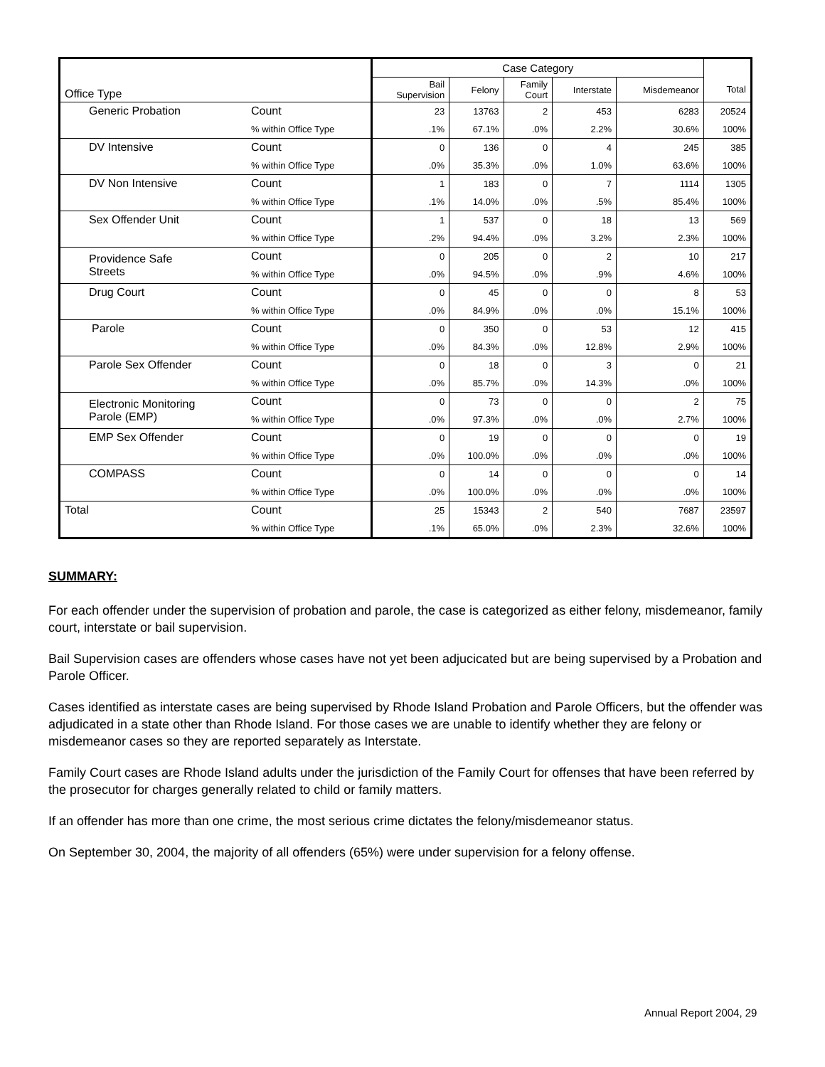| | | Case Category | | | | | |
| --- | --- | --- | --- | --- | --- | --- | --- |
| Office Type | | Bail Supervision | Felony | Family Court | Interstate | Misdemeanor | Total |
| Generic Probation | Count | 23 | 13763 | 2 | 453 | 6283 | 20524 |
| | % within Office Type | .1% | 67.1% | .0% | 2.2% | 30.6% | 100% |
| DV Intensive | Count | 0 | 136 | 0 | 4 | 245 | 385 |
| | % within Office Type | .0% | 35.3% | .0% | 1.0% | 63.6% | 100% |
| DV Non Intensive | Count | 1 | 183 | 0 | 7 | 1114 | 1305 |
| | % within Office Type | .1% | 14.0% | .0% | .5% | 85.4% | 100% |
| Sex Offender Unit | Count | 1 | 537 | 0 | 18 | 13 | 569 |
| | % within Office Type | .2% | 94.4% | .0% | 3.2% | 2.3% | 100% |
| Providence Safe Streets | Count | 0 | 205 | 0 | 2 | 10 | 217 |
| | % within Office Type | .0% | 94.5% | .0% | .9% | 4.6% | 100% |
| Drug Court | Count | 0 | 45 | 0 | 0 | 8 | 53 |
| | % within Office Type | .0% | 84.9% | .0% | .0% | 15.1% | 100% |
| Parole | Count | 0 | 350 | 0 | 53 | 12 | 415 |
| | % within Office Type | .0% | 84.3% | .0% | 12.8% | 2.9% | 100% |
| Parole Sex Offender | Count | 0 | 18 | 0 | 3 | 0 | 21 |
| | % within Office Type | .0% | 85.7% | .0% | 14.3% | .0% | 100% |
| Electronic Monitoring Parole (EMP) | Count | 0 | 73 | 0 | 0 | 2 | 75 |
| | % within Office Type | .0% | 97.3% | .0% | .0% | 2.7% | 100% |
| EMP Sex Offender | Count | 0 | 19 | 0 | 0 | 0 | 19 |
| | % within Office Type | .0% | 100.0% | .0% | .0% | .0% | 100% |
| COMPASS | Count | 0 | 14 | 0 | 0 | 0 | 14 |
| | % within Office Type | .0% | 100.0% | .0% | .0% | .0% | 100% |
| Total | Count | 25 | 15343 | 2 | 540 | 7687 | 23597 |
| | % within Office Type | .1% | 65.0% | .0% | 2.3% | 32.6% | 100% |
SUMMARY:
For each offender under the supervision of probation and parole, the case is categorized as either felony, misdemeanor, family court, interstate or bail supervision.
Bail Supervision cases are offenders whose cases have not yet been adjucicated but are being supervised by a Probation and Parole Officer.
Cases identified as interstate cases are being supervised by Rhode Island Probation and Parole Officers, but the offender was adjudicated in a state other than Rhode Island. For those cases we are unable to identify whether they are felony or misdemeanor cases so they are reported separately as Interstate.
Family Court cases are Rhode Island adults under the jurisdiction of the Family Court for offenses that have been referred by the prosecutor for charges generally related to child or family matters.
If an offender has more than one crime, the most serious crime dictates the felony/misdemeanor status.
On September 30, 2004, the majority of all offenders (65%) were under supervision for a felony offense.
Annual Report 2004, 29